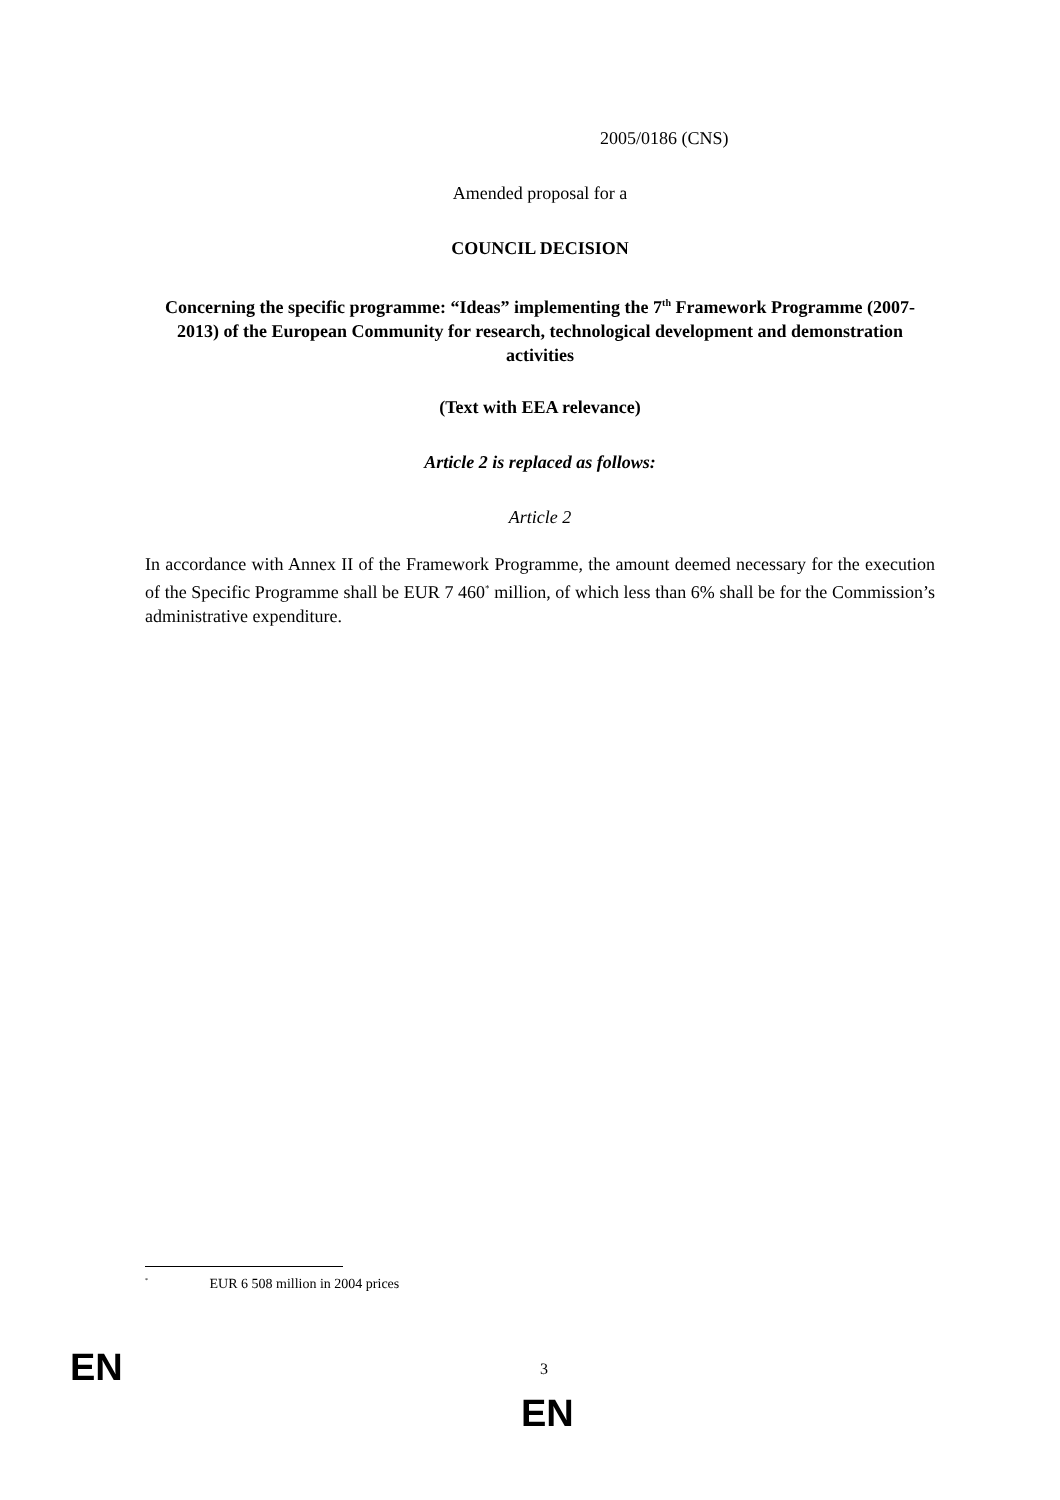2005/0186 (CNS)
Amended proposal for a
COUNCIL DECISION
Concerning the specific programme: “Ideas” implementing the 7<sup>th</sup> Framework Programme (2007-2013) of the European Community for research, technological development and demonstration activities
(Text with EEA relevance)
Article 2 is replaced as follows:
Article 2
In accordance with Annex II of the Framework Programme, the amount deemed necessary for the execution of the Specific Programme shall be EUR 7 460<sup>*</sup> million, of which less than 6% shall be for the Commission’s administrative expenditure.
<sup>*</sup> EUR 6 508 million in 2004 prices
EN 3
EN